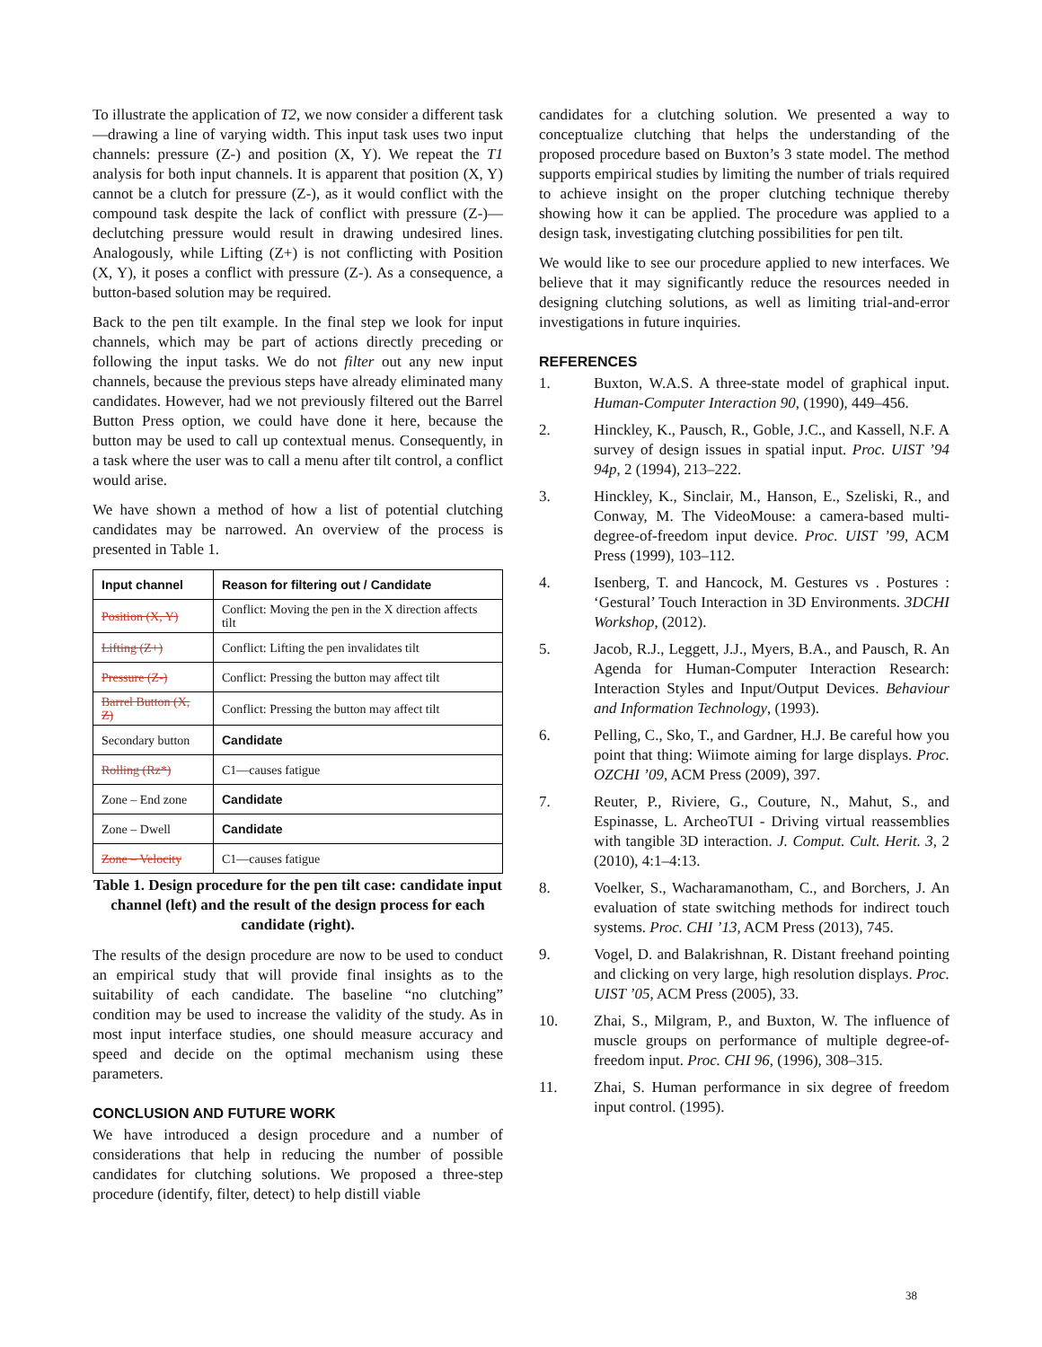To illustrate the application of T2, we now consider a different task—drawing a line of varying width. This input task uses two input channels: pressure (Z-) and position (X, Y). We repeat the T1 analysis for both input channels. It is apparent that position (X, Y) cannot be a clutch for pressure (Z-), as it would conflict with the compound task despite the lack of conflict with pressure (Z-)—declutching pressure would result in drawing undesired lines. Analogously, while Lifting (Z+) is not conflicting with Position (X, Y), it poses a conflict with pressure (Z-). As a consequence, a button-based solution may be required.
Back to the pen tilt example. In the final step we look for input channels, which may be part of actions directly preceding or following the input tasks. We do not filter out any new input channels, because the previous steps have already eliminated many candidates. However, had we not previously filtered out the Barrel Button Press option, we could have done it here, because the button may be used to call up contextual menus. Consequently, in a task where the user was to call a menu after tilt control, a conflict would arise.
We have shown a method of how a list of potential clutching candidates may be narrowed. An overview of the process is presented in Table 1.
| Input channel | Reason for filtering out / Candidate |
| --- | --- |
| Position (X, Y) | Conflict: Moving the pen in the X direction affects tilt |
| Lifting (Z+) | Conflict: Lifting the pen invalidates tilt |
| Pressure (Z-) | Conflict: Pressing the button may affect tilt |
| Barrel Button (X, Z) | Conflict: Pressing the button may affect tilt |
| Secondary button | Candidate |
| Rolling (Rz*) | C1—causes fatigue |
| Zone – End zone | Candidate |
| Zone – Dwell | Candidate |
| Zone – Velocity | C1—causes fatigue |
Table 1. Design procedure for the pen tilt case: candidate input channel (left) and the result of the design process for each candidate (right).
The results of the design procedure are now to be used to conduct an empirical study that will provide final insights as to the suitability of each candidate. The baseline “no clutching” condition may be used to increase the validity of the study. As in most input interface studies, one should measure accuracy and speed and decide on the optimal mechanism using these parameters.
CONCLUSION AND FUTURE WORK
We have introduced a design procedure and a number of considerations that help in reducing the number of possible candidates for clutching solutions. We proposed a three-step procedure (identify, filter, detect) to help distill viable
candidates for a clutching solution. We presented a way to conceptualize clutching that helps the understanding of the proposed procedure based on Buxton’s 3 state model. The method supports empirical studies by limiting the number of trials required to achieve insight on the proper clutching technique thereby showing how it can be applied. The procedure was applied to a design task, investigating clutching possibilities for pen tilt.
We would like to see our procedure applied to new interfaces. We believe that it may significantly reduce the resources needed in designing clutching solutions, as well as limiting trial-and-error investigations in future inquiries.
REFERENCES
1. Buxton, W.A.S. A three-state model of graphical input. Human-Computer Interaction 90, (1990), 449–456.
2. Hinckley, K., Pausch, R., Goble, J.C., and Kassell, N.F. A survey of design issues in spatial input. Proc. UIST ’94 94p, 2 (1994), 213–222.
3. Hinckley, K., Sinclair, M., Hanson, E., Szeliski, R., and Conway, M. The VideoMouse: a camera-based multi-degree-of-freedom input device. Proc. UIST ’99, ACM Press (1999), 103–112.
4. Isenberg, T. and Hancock, M. Gestures vs . Postures : ‘Gestural’ Touch Interaction in 3D Environments. 3DCHI Workshop, (2012).
5. Jacob, R.J., Leggett, J.J., Myers, B.A., and Pausch, R. An Agenda for Human-Computer Interaction Research: Interaction Styles and Input/Output Devices. Behaviour and Information Technology, (1993).
6. Pelling, C., Sko, T., and Gardner, H.J. Be careful how you point that thing: Wiimote aiming for large displays. Proc. OZCHI ’09, ACM Press (2009), 397.
7. Reuter, P., Riviere, G., Couture, N., Mahut, S., and Espinasse, L. ArcheoTUI - Driving virtual reassemblies with tangible 3D interaction. J. Comput. Cult. Herit. 3, 2 (2010), 4:1–4:13.
8. Voelker, S., Wacharamanotham, C., and Borchers, J. An evaluation of state switching methods for indirect touch systems. Proc. CHI ’13, ACM Press (2013), 745.
9. Vogel, D. and Balakrishnan, R. Distant freehand pointing and clicking on very large, high resolution displays. Proc. UIST ’05, ACM Press (2005), 33.
10. Zhai, S., Milgram, P., and Buxton, W. The influence of muscle groups on performance of multiple degree-of-freedom input. Proc. CHI 96, (1996), 308–315.
11. Zhai, S. Human performance in six degree of freedom input control. (1995).
38